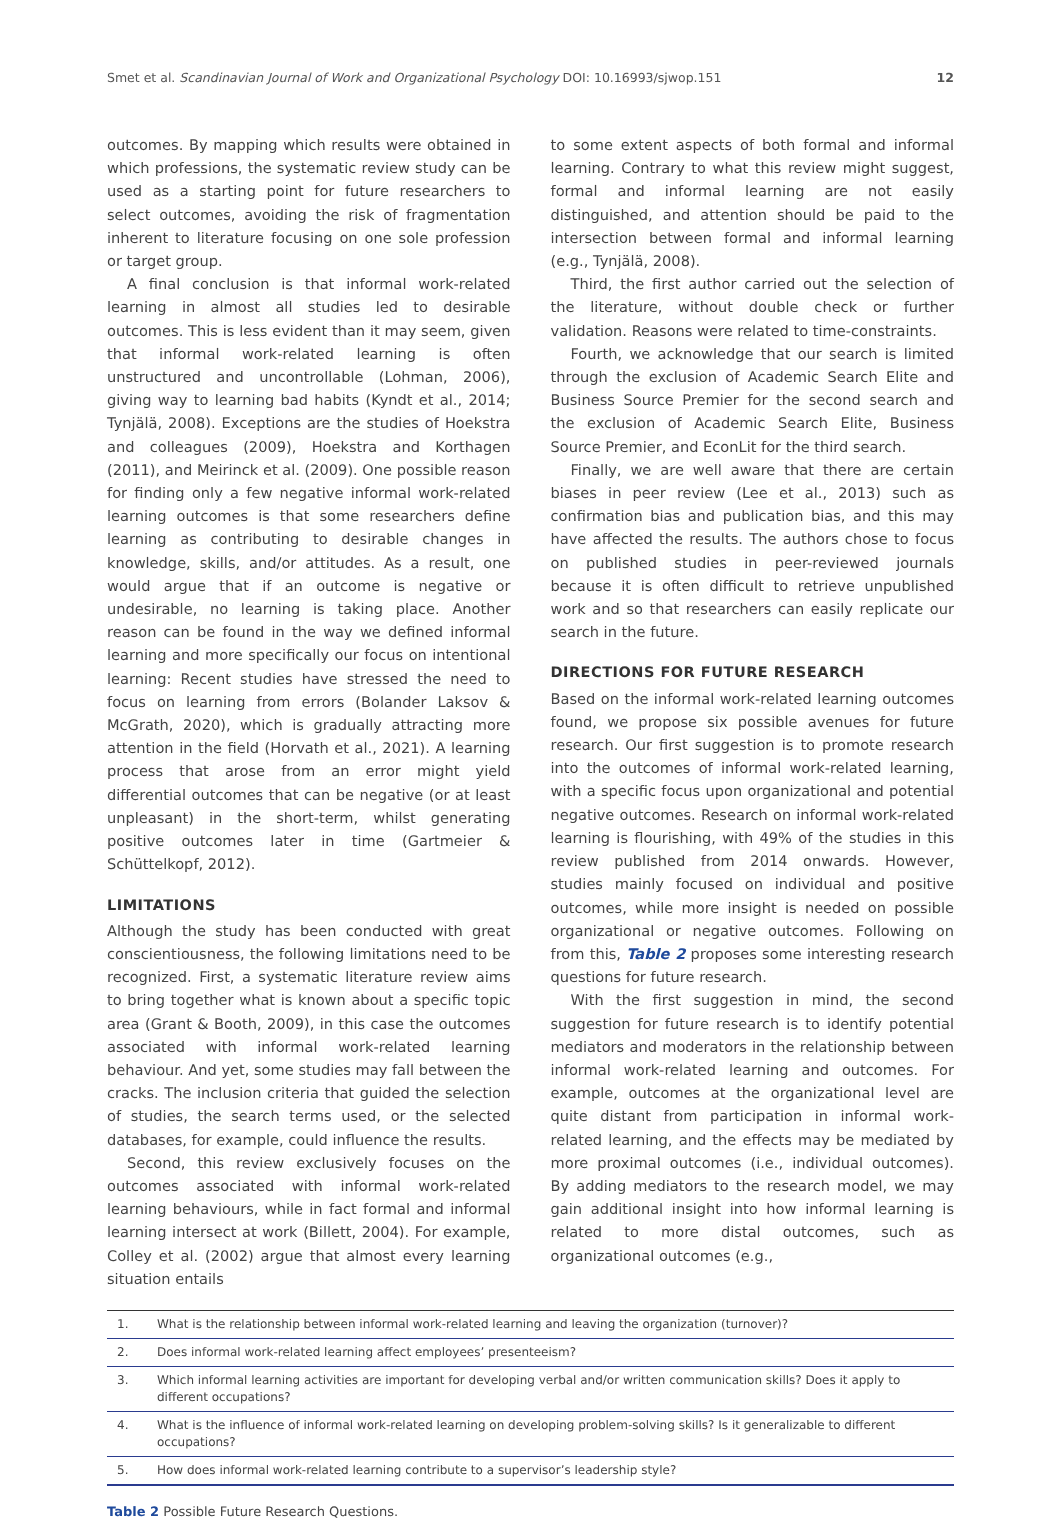Smet et al. Scandinavian Journal of Work and Organizational Psychology DOI: 10.16993/sjwop.151 12
outcomes. By mapping which results were obtained in which professions, the systematic review study can be used as a starting point for future researchers to select outcomes, avoiding the risk of fragmentation inherent to literature focusing on one sole profession or target group.
A final conclusion is that informal work-related learning in almost all studies led to desirable outcomes. This is less evident than it may seem, given that informal work-related learning is often unstructured and uncontrollable (Lohman, 2006), giving way to learning bad habits (Kyndt et al., 2014; Tynjälä, 2008). Exceptions are the studies of Hoekstra and colleagues (2009), Hoekstra and Korthagen (2011), and Meirinck et al. (2009). One possible reason for finding only a few negative informal work-related learning outcomes is that some researchers define learning as contributing to desirable changes in knowledge, skills, and/or attitudes. As a result, one would argue that if an outcome is negative or undesirable, no learning is taking place. Another reason can be found in the way we defined informal learning and more specifically our focus on intentional learning: Recent studies have stressed the need to focus on learning from errors (Bolander Laksov & McGrath, 2020), which is gradually attracting more attention in the field (Horvath et al., 2021). A learning process that arose from an error might yield differential outcomes that can be negative (or at least unpleasant) in the short-term, whilst generating positive outcomes later in time (Gartmeier & Schüttelkopf, 2012).
LIMITATIONS
Although the study has been conducted with great conscientiousness, the following limitations need to be recognized. First, a systematic literature review aims to bring together what is known about a specific topic area (Grant & Booth, 2009), in this case the outcomes associated with informal work-related learning behaviour. And yet, some studies may fall between the cracks. The inclusion criteria that guided the selection of studies, the search terms used, or the selected databases, for example, could influence the results.
Second, this review exclusively focuses on the outcomes associated with informal work-related learning behaviours, while in fact formal and informal learning intersect at work (Billett, 2004). For example, Colley et al. (2002) argue that almost every learning situation entails
to some extent aspects of both formal and informal learning. Contrary to what this review might suggest, formal and informal learning are not easily distinguished, and attention should be paid to the intersection between formal and informal learning (e.g., Tynjälä, 2008).
Third, the first author carried out the selection of the literature, without double check or further validation. Reasons were related to time-constraints.
Fourth, we acknowledge that our search is limited through the exclusion of Academic Search Elite and Business Source Premier for the second search and the exclusion of Academic Search Elite, Business Source Premier, and EconLit for the third search.
Finally, we are well aware that there are certain biases in peer review (Lee et al., 2013) such as confirmation bias and publication bias, and this may have affected the results. The authors chose to focus on published studies in peer-reviewed journals because it is often difficult to retrieve unpublished work and so that researchers can easily replicate our search in the future.
DIRECTIONS FOR FUTURE RESEARCH
Based on the informal work-related learning outcomes found, we propose six possible avenues for future research. Our first suggestion is to promote research into the outcomes of informal work-related learning, with a specific focus upon organizational and potential negative outcomes. Research on informal work-related learning is flourishing, with 49% of the studies in this review published from 2014 onwards. However, studies mainly focused on individual and positive outcomes, while more insight is needed on possible organizational or negative outcomes. Following on from this, Table 2 proposes some interesting research questions for future research.
With the first suggestion in mind, the second suggestion for future research is to identify potential mediators and moderators in the relationship between informal work-related learning and outcomes. For example, outcomes at the organizational level are quite distant from participation in informal work-related learning, and the effects may be mediated by more proximal outcomes (i.e., individual outcomes). By adding mediators to the research model, we may gain additional insight into how informal learning is related to more distal outcomes, such as organizational outcomes (e.g.,
| 1. | What is the relationship between informal work-related learning and leaving the organization (turnover)? |
| 2. | Does informal work-related learning affect employees’ presenteeism? |
| 3. | Which informal learning activities are important for developing verbal and/or written communication skills? Does it apply to different occupations? |
| 4. | What is the influence of informal work-related learning on developing problem-solving skills? Is it generalizable to different occupations? |
| 5. | How does informal work-related learning contribute to a supervisor’s leadership style? |
Table 2 Possible Future Research Questions.